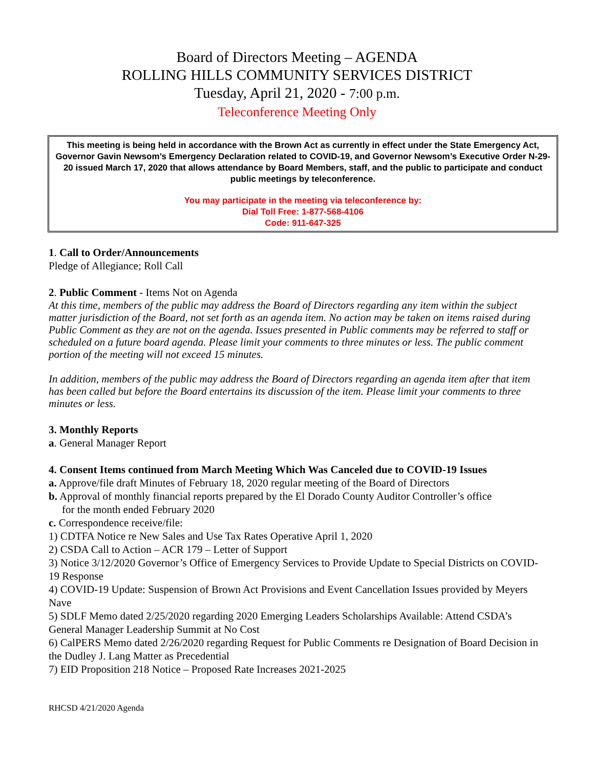Board of Directors Meeting – AGENDA
ROLLING HILLS COMMUNITY SERVICES DISTRICT
Tuesday, April 21, 2020 - 7:00 p.m.
Teleconference Meeting Only
This meeting is being held in accordance with the Brown Act as currently in effect under the State Emergency Act, Governor Gavin Newsom’s Emergency Declaration related to COVID-19, and Governor Newsom’s Executive Order N-29-20 issued March 17, 2020 that allows attendance by Board Members, staff, and the public to participate and conduct public meetings by teleconference.
You may participate in the meeting via teleconference by:
Dial Toll Free: 1-877-568-4106
Code: 911-647-325
1. Call to Order/Announcements
Pledge of Allegiance; Roll Call
2. Public Comment - Items Not on Agenda
At this time, members of the public may address the Board of Directors regarding any item within the subject matter jurisdiction of the Board, not set forth as an agenda item. No action may be taken on items raised during Public Comment as they are not on the agenda. Issues presented in Public comments may be referred to staff or scheduled on a future board agenda. Please limit your comments to three minutes or less. The public comment portion of the meeting will not exceed 15 minutes.
In addition, members of the public may address the Board of Directors regarding an agenda item after that item has been called but before the Board entertains its discussion of the item. Please limit your comments to three minutes or less.
3. Monthly Reports
a. General Manager Report
4. Consent Items continued from March Meeting Which Was Canceled due to COVID-19 Issues
a. Approve/file draft Minutes of February 18, 2020 regular meeting of the Board of Directors
b. Approval of monthly financial reports prepared by the El Dorado County Auditor Controller’s office
for the month ended February 2020
c. Correspondence receive/file:
1) CDTFA Notice re New Sales and Use Tax Rates Operative April 1, 2020
2) CSDA Call to Action – ACR 179 – Letter of Support
3) Notice 3/12/2020 Governor’s Office of Emergency Services to Provide Update to Special Districts on COVID-19 Response
4) COVID-19 Update: Suspension of Brown Act Provisions and Event Cancellation Issues provided by Meyers Nave
5) SDLF Memo dated 2/25/2020 regarding 2020 Emerging Leaders Scholarships Available: Attend CSDA’s General Manager Leadership Summit at No Cost
6) CalPERS Memo dated 2/26/2020 regarding Request for Public Comments re Designation of Board Decision in the Dudley J. Lang Matter as Precedential
7) EID Proposition 218 Notice – Proposed Rate Increases 2021-2025
RHCSD 4/21/2020 Agenda